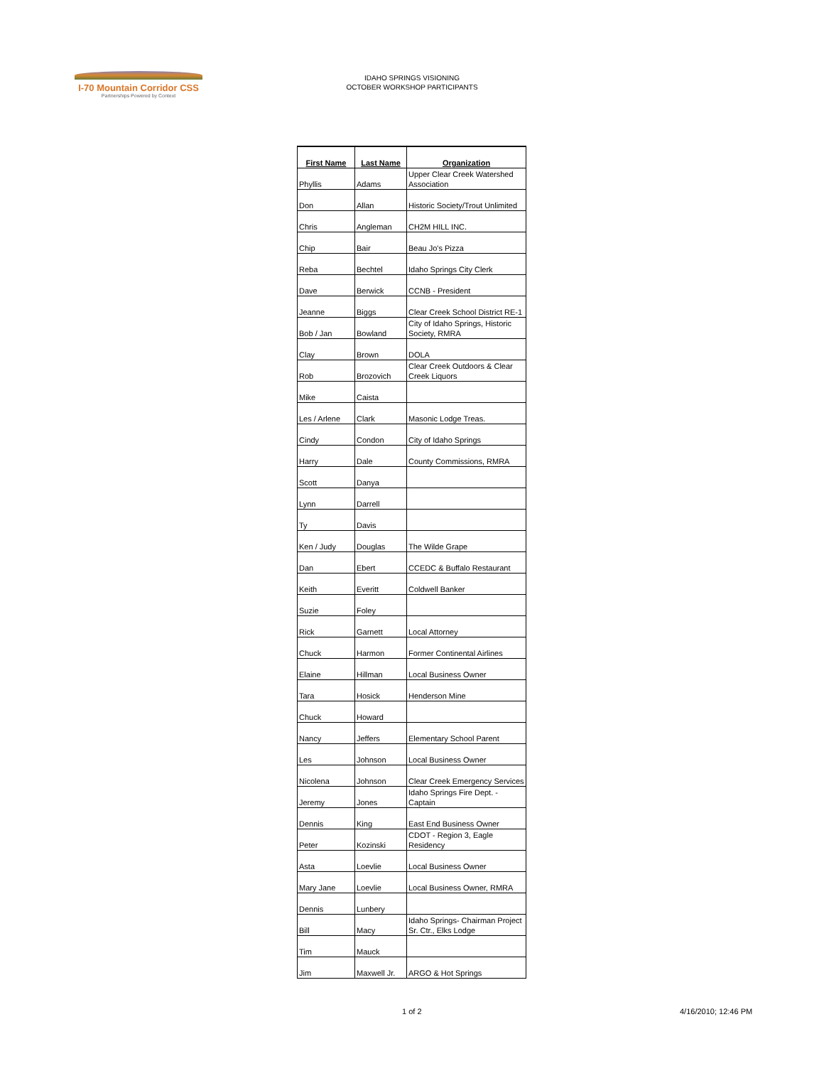I-70 Mountain Corridor CSS
Partnerships Powered by Context
IDAHO SPRINGS VISIONING
OCTOBER WORKSHOP PARTICIPANTS
| First Name | Last Name | Organization |
| --- | --- | --- |
| Phyllis | Adams | Upper Clear Creek Watershed Association |
| Don | Allan | Historic Society/Trout Unlimited |
| Chris | Angleman | CH2M HILL INC. |
| Chip | Bair | Beau Jo's Pizza |
| Reba | Bechtel | Idaho Springs City Clerk |
| Dave | Berwick | CCNB - President |
| Jeanne | Biggs | Clear Creek School District RE-1 |
| Bob / Jan | Bowland | City of Idaho Springs, Historic Society, RMRA |
| Clay | Brown | DOLA |
| Rob | Brozovich | Clear Creek Outdoors & Clear Creek Liquors |
| Mike | Caista | |
| Les / Arlene | Clark | Masonic Lodge Treas. |
| Cindy | Condon | City of Idaho Springs |
| Harry | Dale | County Commissions, RMRA |
| Scott | Danya | |
| Lynn | Darrell | |
| Ty | Davis | |
| Ken / Judy | Douglas | The Wilde Grape |
| Dan | Ebert | CCEDC & Buffalo Restaurant |
| Keith | Everitt | Coldwell Banker |
| Suzie | Foley | |
| Rick | Garnett | Local Attorney |
| Chuck | Harmon | Former Continental Airlines |
| Elaine | Hillman | Local Business Owner |
| Tara | Hosick | Henderson Mine |
| Chuck | Howard | |
| Nancy | Jeffers | Elementary School Parent |
| Les | Johnson | Local Business Owner |
| Nicolena | Johnson | Clear Creek Emergency Services |
| Jeremy | Jones | Idaho Springs Fire Dept. - Captain |
| Dennis | King | East End Business Owner |
| Peter | Kozinski | CDOT - Region 3, Eagle Residency |
| Asta | Loevlie | Local Business Owner |
| Mary Jane | Loevlie | Local Business Owner, RMRA |
| Dennis | Lunbery | |
| Bill | Macy | Idaho Springs- Chairman Project Sr. Ctr., Elks Lodge |
| Tim | Mauck | |
| Jim | Maxwell Jr. | ARGO & Hot Springs |
1 of 2 4/16/2010; 12:46 PM